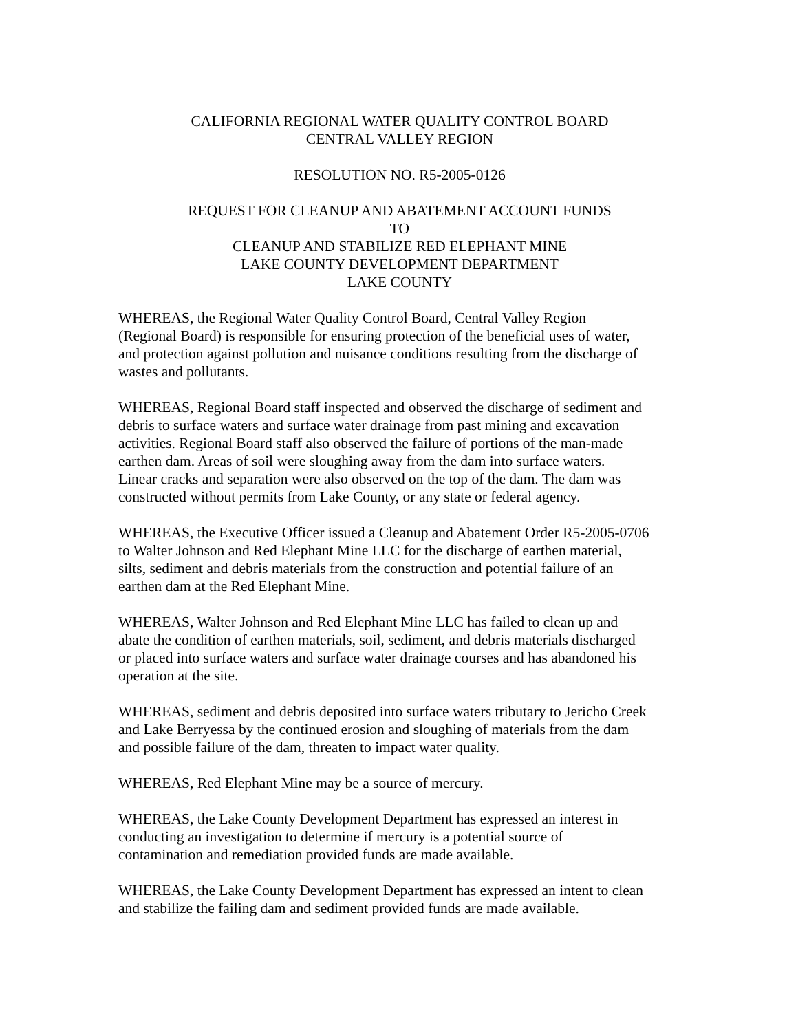CALIFORNIA REGIONAL WATER QUALITY CONTROL BOARD
CENTRAL VALLEY REGION
RESOLUTION NO. R5-2005-0126
REQUEST FOR CLEANUP AND ABATEMENT ACCOUNT FUNDS
TO
CLEANUP AND STABILIZE RED ELEPHANT MINE
LAKE COUNTY DEVELOPMENT DEPARTMENT
LAKE COUNTY
WHEREAS, the Regional Water Quality Control Board, Central Valley Region
(Regional Board) is responsible for ensuring protection of the beneficial uses of water,
and protection against pollution and nuisance conditions resulting from the discharge of
wastes and pollutants.
WHEREAS, Regional Board staff inspected and observed the discharge of sediment and
debris to surface waters and surface water drainage from past mining and excavation
activities. Regional Board staff also observed the failure of portions of the man-made
earthen dam. Areas of soil were sloughing away from the dam into surface waters.
Linear cracks and separation were also observed on the top of the dam. The dam was
constructed without permits from Lake County, or any state or federal agency.
WHEREAS, the Executive Officer issued a Cleanup and Abatement Order R5-2005-0706
to Walter Johnson and Red Elephant Mine LLC for the discharge of earthen material,
silts, sediment and debris materials from the construction and potential failure of an
earthen dam at the Red Elephant Mine.
WHEREAS, Walter Johnson and Red Elephant Mine LLC has failed to clean up and
abate the condition of earthen materials, soil, sediment, and debris materials discharged
or placed into surface waters and surface water drainage courses and has abandoned his
operation at the site.
WHEREAS, sediment and debris deposited into surface waters tributary to Jericho Creek
and Lake Berryessa by the continued erosion and sloughing of materials from the dam
and possible failure of the dam, threaten to impact water quality.
WHEREAS, Red Elephant Mine may be a source of mercury.
WHEREAS, the Lake County Development Department has expressed an interest in
conducting an investigation to determine if mercury is a potential source of
contamination and remediation provided funds are made available.
WHEREAS, the Lake County Development Department has expressed an intent to clean
and stabilize the failing dam and sediment provided funds are made available.